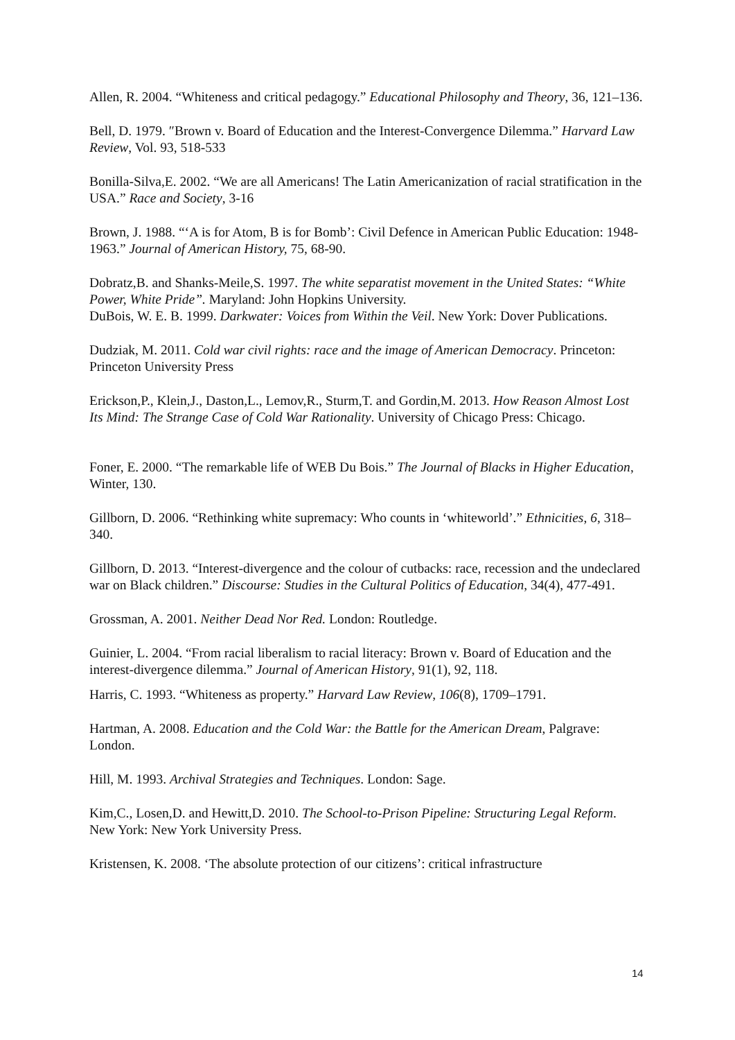Allen, R. 2004. “Whiteness and critical pedagogy.” Educational Philosophy and Theory, 36, 121–136.
Bell, D. 1979. ″Brown v. Board of Education and the Interest-Convergence Dilemma.” Harvard Law Review, Vol. 93, 518-533
Bonilla-Silva,E. 2002. “We are all Americans! The Latin Americanization of racial stratification in the USA.” Race and Society, 3-16
Brown, J. 1988. “‘A is for Atom, B is for Bomb’: Civil Defence in American Public Education: 1948-1963.” Journal of American History, 75, 68-90.
Dobratz,B. and Shanks-Meile,S. 1997. The white separatist movement in the United States: “White Power, White Pride”. Maryland: John Hopkins University.
DuBois, W. E. B. 1999. Darkwater: Voices from Within the Veil. New York: Dover Publications.
Dudziak, M. 2011. Cold war civil rights: race and the image of American Democracy. Princeton: Princeton University Press
Erickson,P., Klein,J., Daston,L., Lemov,R., Sturm,T. and Gordin,M. 2013. How Reason Almost Lost Its Mind: The Strange Case of Cold War Rationality. University of Chicago Press: Chicago.
Foner, E. 2000. “The remarkable life of WEB Du Bois.” The Journal of Blacks in Higher Education, Winter, 130.
Gillborn, D. 2006. “Rethinking white supremacy: Who counts in ‘whiteworld’.” Ethnicities, 6, 318–340.
Gillborn, D. 2013. “Interest-divergence and the colour of cutbacks: race, recession and the undeclared war on Black children.” Discourse: Studies in the Cultural Politics of Education, 34(4), 477-491.
Grossman, A. 2001. Neither Dead Nor Red. London: Routledge.
Guinier, L. 2004. “From racial liberalism to racial literacy: Brown v. Board of Education and the interest-divergence dilemma.” Journal of American History, 91(1), 92, 118.
Harris, C. 1993. “Whiteness as property.” Harvard Law Review, 106(8), 1709–1791.
Hartman, A. 2008. Education and the Cold War: the Battle for the American Dream, Palgrave: London.
Hill, M. 1993. Archival Strategies and Techniques. London: Sage.
Kim,C., Losen,D. and Hewitt,D. 2010. The School-to-Prison Pipeline: Structuring Legal Reform. New York: New York University Press.
Kristensen, K. 2008. ‘The absolute protection of our citizens’: critical infrastructure
14